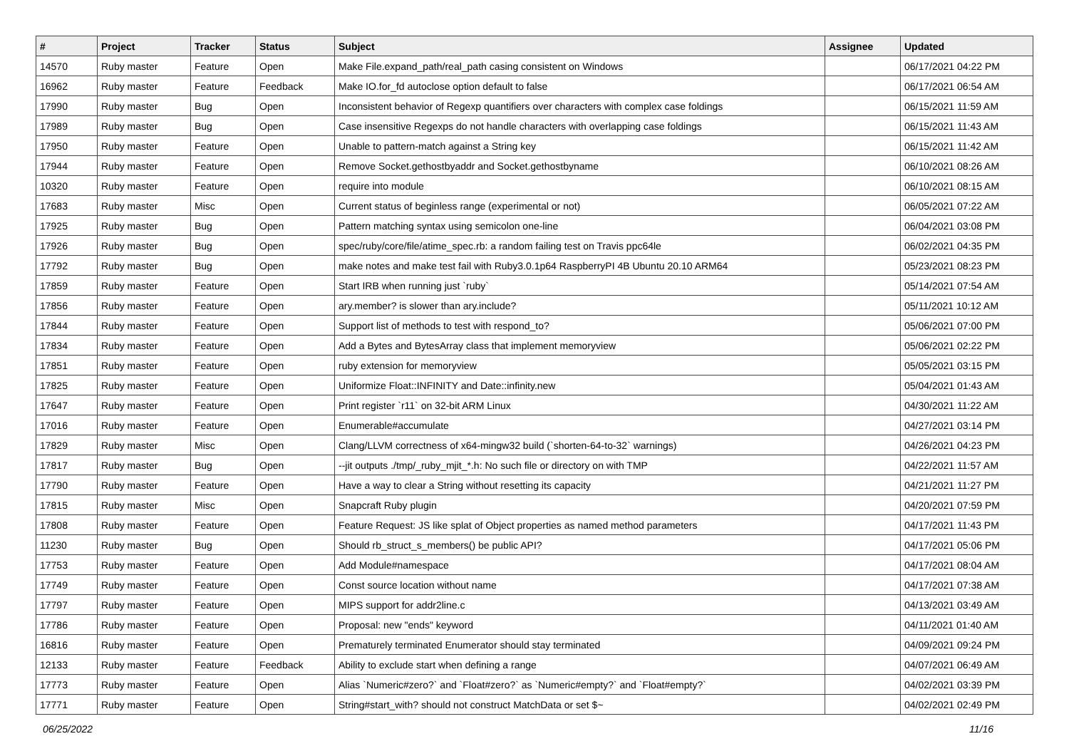| # | Project | Tracker | Status | Subject | Assignee | Updated |
| --- | --- | --- | --- | --- | --- | --- |
| 14570 | Ruby master | Feature | Open | Make File.expand_path/real_path casing consistent on Windows | | 06/17/2021 04:22 PM |
| 16962 | Ruby master | Feature | Feedback | Make IO.for_fd autoclose option default to false | | 06/17/2021 06:54 AM |
| 17990 | Ruby master | Bug | Open | Inconsistent behavior of Regexp quantifiers over characters with complex case foldings | | 06/15/2021 11:59 AM |
| 17989 | Ruby master | Bug | Open | Case insensitive Regexps do not handle characters with overlapping case foldings | | 06/15/2021 11:43 AM |
| 17950 | Ruby master | Feature | Open | Unable to pattern-match against a String key | | 06/15/2021 11:42 AM |
| 17944 | Ruby master | Feature | Open | Remove Socket.gethostbyaddr and Socket.gethostbyname | | 06/10/2021 08:26 AM |
| 10320 | Ruby master | Feature | Open | require into module | | 06/10/2021 08:15 AM |
| 17683 | Ruby master | Misc | Open | Current status of beginless range (experimental or not) | | 06/05/2021 07:22 AM |
| 17925 | Ruby master | Bug | Open | Pattern matching syntax using semicolon one-line | | 06/04/2021 03:08 PM |
| 17926 | Ruby master | Bug | Open | spec/ruby/core/file/atime_spec.rb: a random failing test on Travis ppc64le | | 06/02/2021 04:35 PM |
| 17792 | Ruby master | Bug | Open | make notes and make test fail with Ruby3.0.1p64 RaspberryPI 4B Ubuntu 20.10 ARM64 | | 05/23/2021 08:23 PM |
| 17859 | Ruby master | Feature | Open | Start IRB when running just `ruby` | | 05/14/2021 07:54 AM |
| 17856 | Ruby master | Feature | Open | ary.member? is slower than ary.include? | | 05/11/2021 10:12 AM |
| 17844 | Ruby master | Feature | Open | Support list of methods to test with respond_to? | | 05/06/2021 07:00 PM |
| 17834 | Ruby master | Feature | Open | Add a Bytes and BytesArray class that implement memoryview | | 05/06/2021 02:22 PM |
| 17851 | Ruby master | Feature | Open | ruby extension for memoryview | | 05/05/2021 03:15 PM |
| 17825 | Ruby master | Feature | Open | Uniformize Float::INFINITY and Date::infinity.new | | 05/04/2021 01:43 AM |
| 17647 | Ruby master | Feature | Open | Print register `r11` on 32-bit ARM Linux | | 04/30/2021 11:22 AM |
| 17016 | Ruby master | Feature | Open | Enumerable#accumulate | | 04/27/2021 03:14 PM |
| 17829 | Ruby master | Misc | Open | Clang/LLVM correctness of x64-mingw32 build (`shorten-64-to-32` warnings) | | 04/26/2021 04:23 PM |
| 17817 | Ruby master | Bug | Open | --jit outputs ./tmp/_ruby_mjit_*.h: No such file or directory on with TMP | | 04/22/2021 11:57 AM |
| 17790 | Ruby master | Feature | Open | Have a way to clear a String without resetting its capacity | | 04/21/2021 11:27 PM |
| 17815 | Ruby master | Misc | Open | Snapcraft Ruby plugin | | 04/20/2021 07:59 PM |
| 17808 | Ruby master | Feature | Open | Feature Request: JS like splat of Object properties as named method parameters | | 04/17/2021 11:43 PM |
| 11230 | Ruby master | Bug | Open | Should rb_struct_s_members() be public API? | | 04/17/2021 05:06 PM |
| 17753 | Ruby master | Feature | Open | Add Module#namespace | | 04/17/2021 08:04 AM |
| 17749 | Ruby master | Feature | Open | Const source location without name | | 04/17/2021 07:38 AM |
| 17797 | Ruby master | Feature | Open | MIPS support for addr2line.c | | 04/13/2021 03:49 AM |
| 17786 | Ruby master | Feature | Open | Proposal: new "ends" keyword | | 04/11/2021 01:40 AM |
| 16816 | Ruby master | Feature | Open | Prematurely terminated Enumerator should stay terminated | | 04/09/2021 09:24 PM |
| 12133 | Ruby master | Feature | Feedback | Ability to exclude start when defining a range | | 04/07/2021 06:49 AM |
| 17773 | Ruby master | Feature | Open | Alias `Numeric#zero?` and `Float#zero?` as `Numeric#empty?` and `Float#empty?` | | 04/02/2021 03:39 PM |
| 17771 | Ruby master | Feature | Open | String#start_with? should not construct MatchData or set $~ | | 04/02/2021 02:49 PM |
06/25/2022 11/16